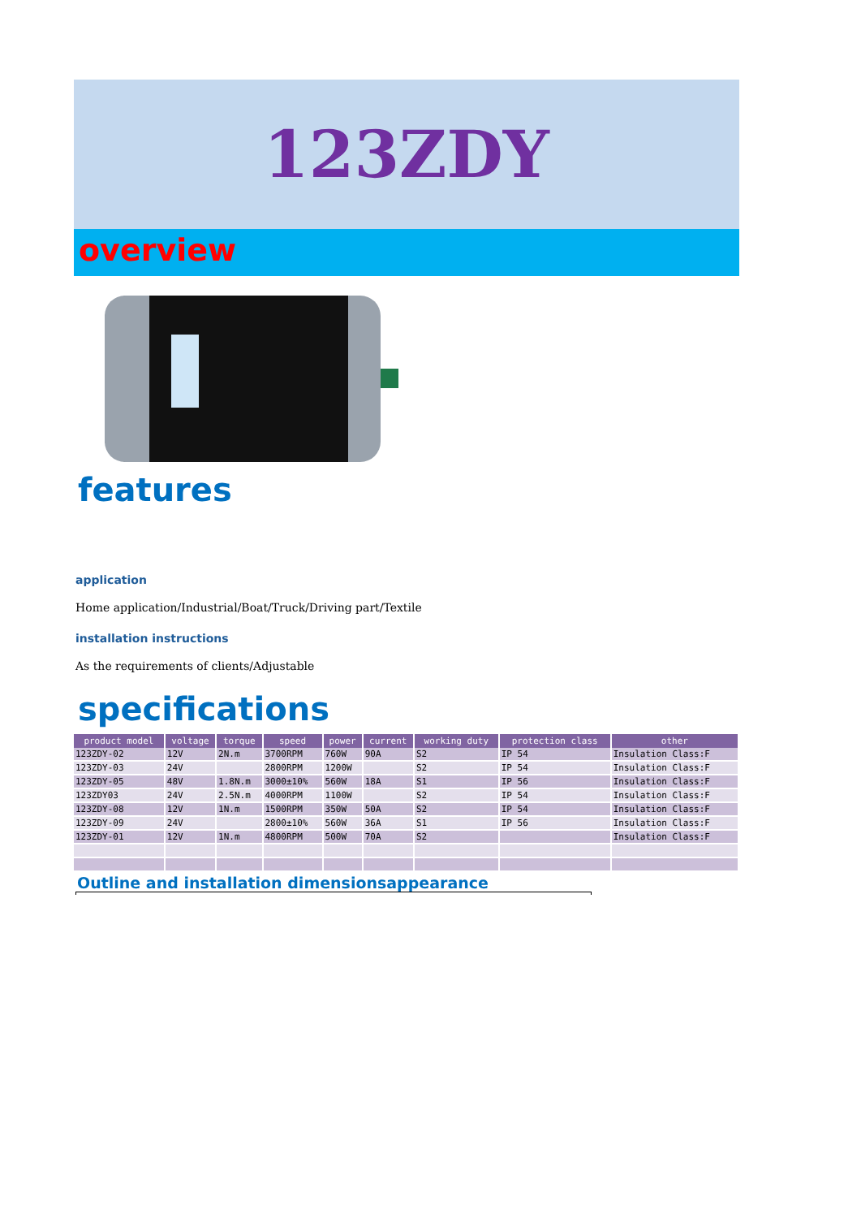123ZDY
overview
features
application
Home application/Industrial/Boat/Truck/Driving part/Textile
installation instructions
As the requirements of clients/Adjustable
specifications
| product model | voltage | torque | speed | power | current | working duty | protection class | other |
| --- | --- | --- | --- | --- | --- | --- | --- | --- |
| 123ZDY-02 | 12V | 2N.m | 3700RPM | 760W | 90A | S2 | IP 54 | Insulation Class:F |
| 123ZDY-03 | 24V | | 2800RPM | 1200W | | S2 | IP 54 | Insulation Class:F |
| 123ZDY-05 | 48V | 1.8N.m | 3000±10% | 560W | 18A | S1 | IP 56 | Insulation Class:F |
| 123ZDY03 | 24V | 2.5N.m | 4000RPM | 1100W | | S2 | IP 54 | Insulation Class:F |
| 123ZDY-08 | 12V | 1N.m | 1500RPM | 350W | 50A | S2 | IP 54 | Insulation Class:F |
| 123ZDY-09 | 24V | | 2800±10% | 560W | 36A | S1 | IP 56 | Insulation Class:F |
| 123ZDY-01 | 12V | 1N.m | 4800RPM | 500W | 70A | S2 | | Insulation Class:F |
Outline and installation dimensionsappearance